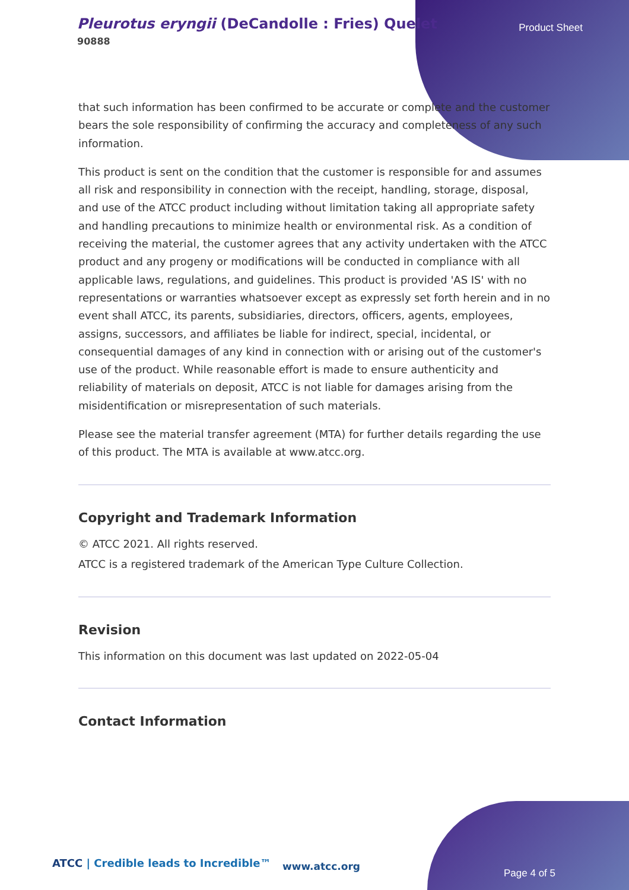Pleurotus eryngii (DeCandolle : Fries) Quelet
90888
Product Sheet
that such information has been confirmed to be accurate or complete and the customer bears the sole responsibility of confirming the accuracy and completeness of any such information.
This product is sent on the condition that the customer is responsible for and assumes all risk and responsibility in connection with the receipt, handling, storage, disposal, and use of the ATCC product including without limitation taking all appropriate safety and handling precautions to minimize health or environmental risk. As a condition of receiving the material, the customer agrees that any activity undertaken with the ATCC product and any progeny or modifications will be conducted in compliance with all applicable laws, regulations, and guidelines. This product is provided 'AS IS' with no representations or warranties whatsoever except as expressly set forth herein and in no event shall ATCC, its parents, subsidiaries, directors, officers, agents, employees, assigns, successors, and affiliates be liable for indirect, special, incidental, or consequential damages of any kind in connection with or arising out of the customer's use of the product. While reasonable effort is made to ensure authenticity and reliability of materials on deposit, ATCC is not liable for damages arising from the misidentification or misrepresentation of such materials.
Please see the material transfer agreement (MTA) for further details regarding the use of this product. The MTA is available at www.atcc.org.
Copyright and Trademark Information
© ATCC 2021. All rights reserved.
ATCC is a registered trademark of the American Type Culture Collection.
Revision
This information on this document was last updated on 2022-05-04
Contact Information
ATCC | Credible leads to Incredible™
www.atcc.org
Page 4 of 5